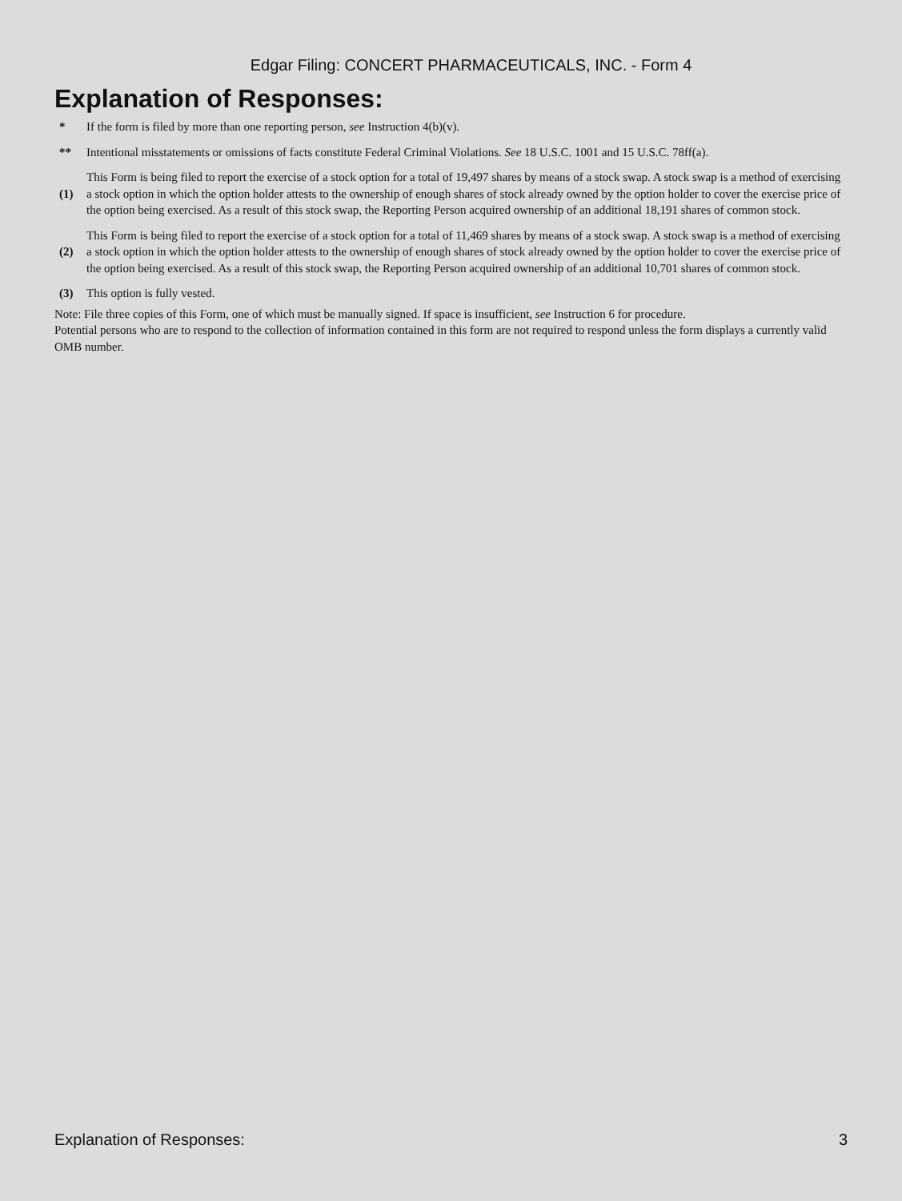Edgar Filing: CONCERT PHARMACEUTICALS, INC. - Form 4
Explanation of Responses:
| * | If the form is filed by more than one reporting person, see Instruction 4(b)(v). |
| ** | Intentional misstatements or omissions of facts constitute Federal Criminal Violations. See 18 U.S.C. 1001 and 15 U.S.C. 78ff(a). |
| (1) | This Form is being filed to report the exercise of a stock option for a total of 19,497 shares by means of a stock swap. A stock swap is a method of exercising a stock option in which the option holder attests to the ownership of enough shares of stock already owned by the option holder to cover the exercise price of the option being exercised. As a result of this stock swap, the Reporting Person acquired ownership of an additional 18,191 shares of common stock. |
| (2) | This Form is being filed to report the exercise of a stock option for a total of 11,469 shares by means of a stock swap. A stock swap is a method of exercising a stock option in which the option holder attests to the ownership of enough shares of stock already owned by the option holder to cover the exercise price of the option being exercised. As a result of this stock swap, the Reporting Person acquired ownership of an additional 10,701 shares of common stock. |
| (3) | This option is fully vested. |
Note: File three copies of this Form, one of which must be manually signed. If space is insufficient, see Instruction 6 for procedure.
Potential persons who are to respond to the collection of information contained in this form are not required to respond unless the form displays a currently valid OMB number.
Explanation of Responses: 3